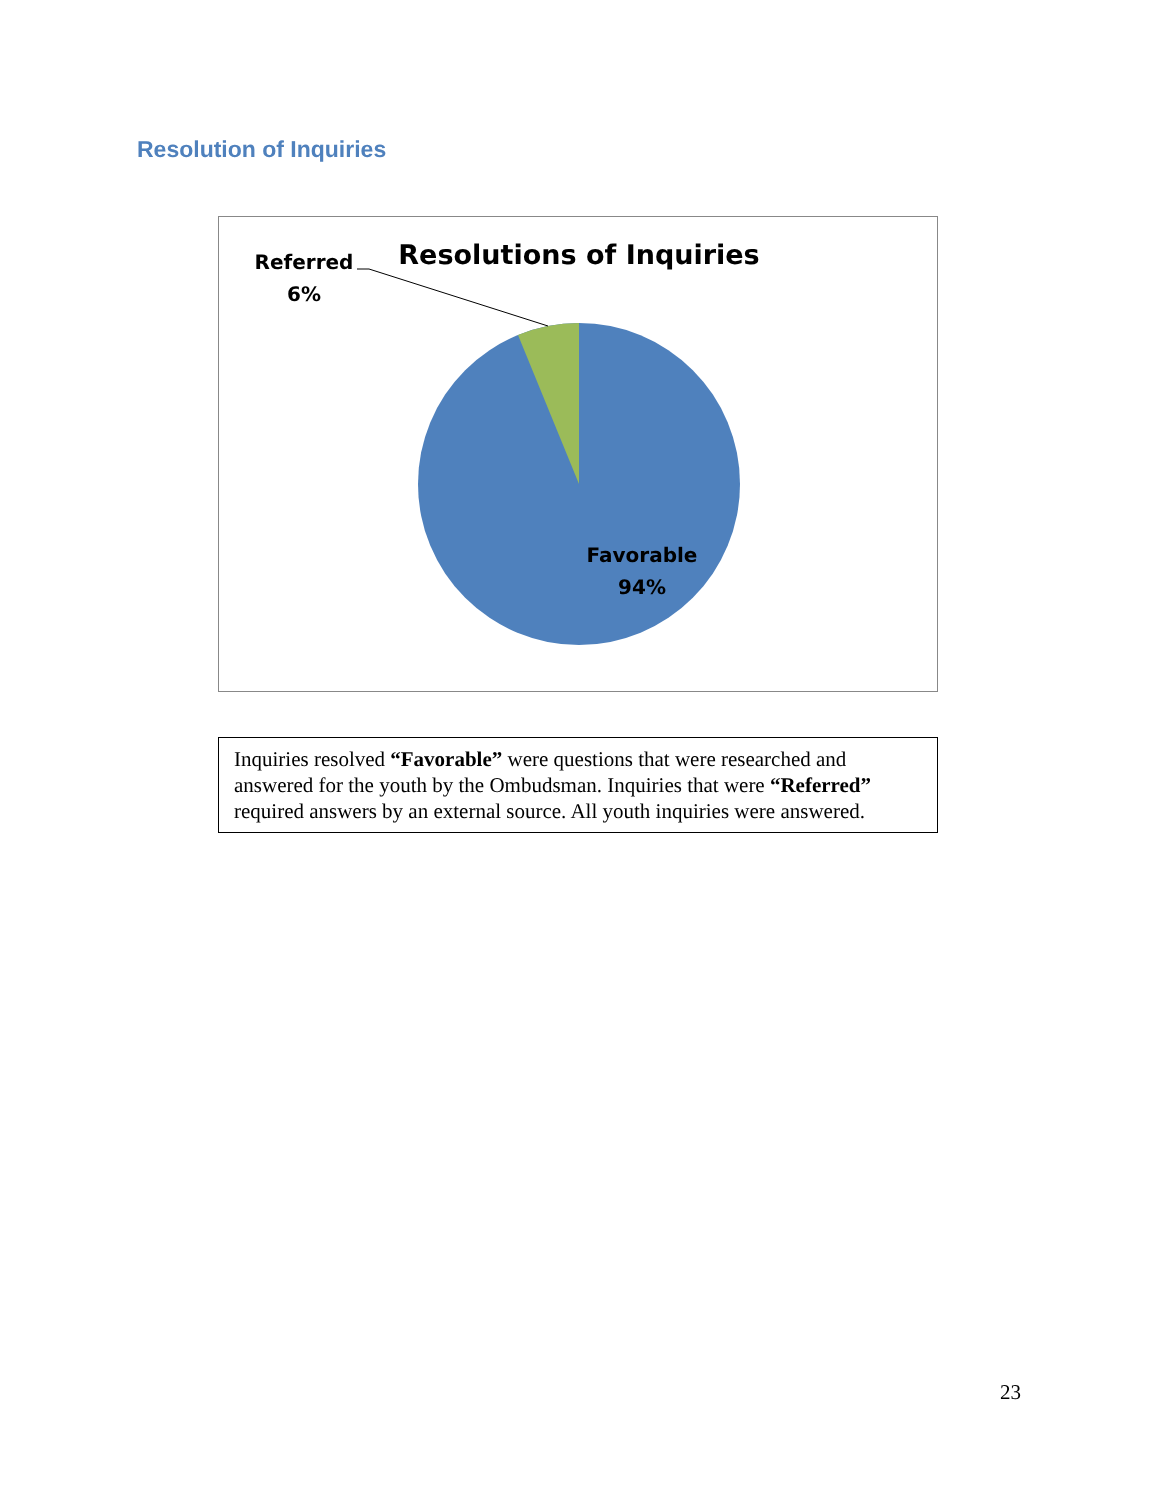Resolution of Inquiries
Resolutions of Inquiries
Referred
6%
Favorable
94%
Inquiries resolved “Favorable” were questions that were researched and answered for the youth by the Ombudsman. Inquiries that were “Referred” required answers by an external source. All youth inquiries were answered.
23